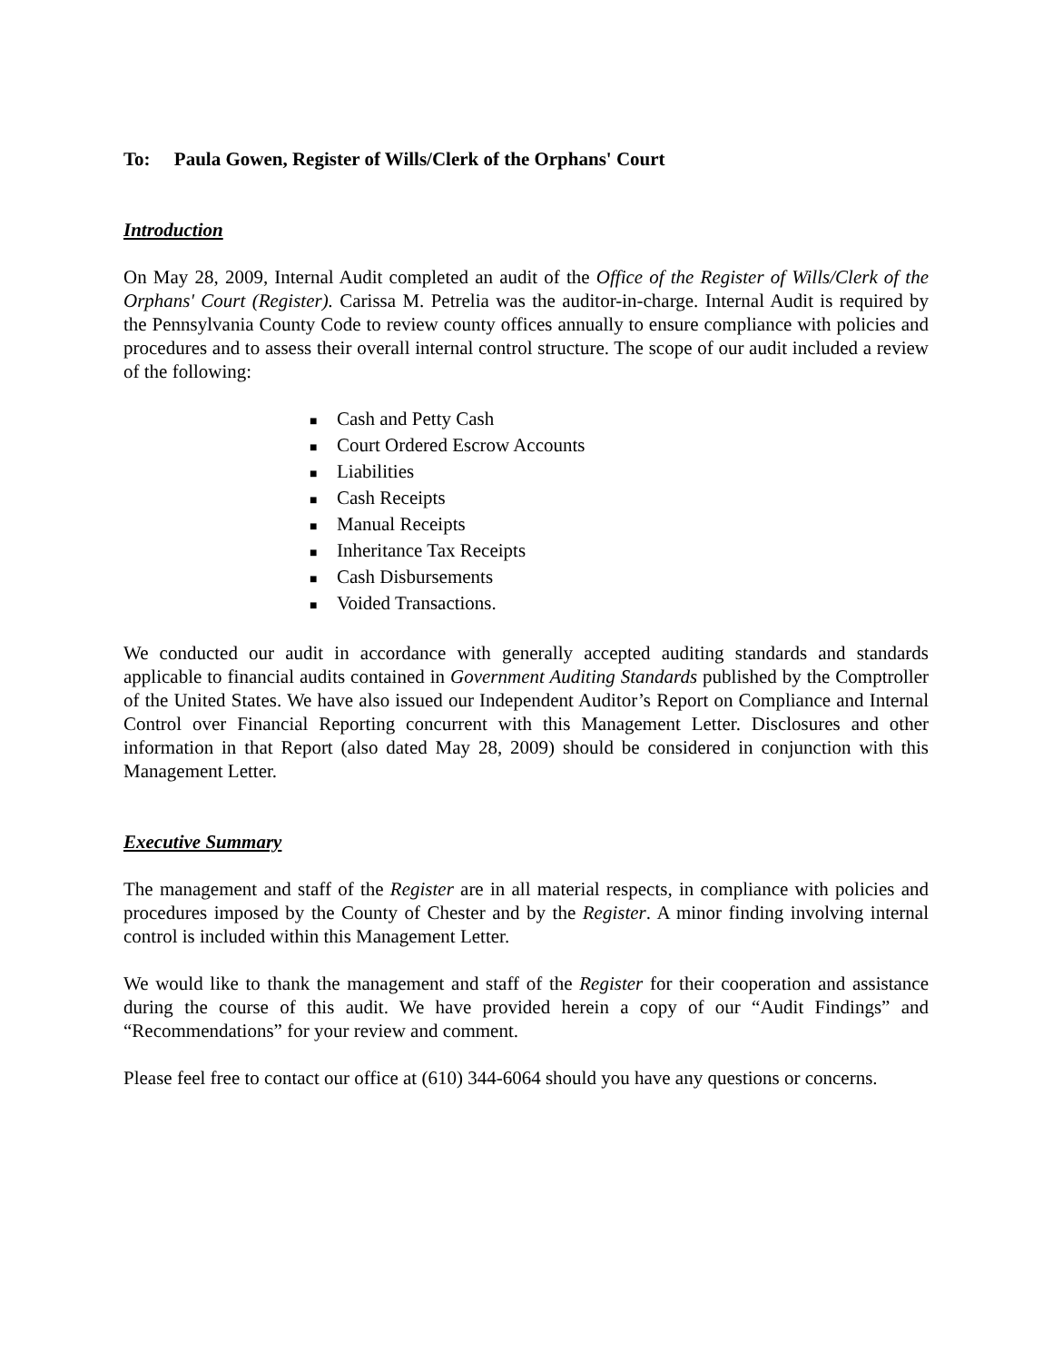To: Paula Gowen, Register of Wills/Clerk of the Orphans' Court
Introduction
On May 28, 2009, Internal Audit completed an audit of the Office of the Register of Wills/Clerk of the Orphans' Court (Register). Carissa M. Petrelia was the auditor-in-charge. Internal Audit is required by the Pennsylvania County Code to review county offices annually to ensure compliance with policies and procedures and to assess their overall internal control structure. The scope of our audit included a review of the following:
■ Cash and Petty Cash
■ Court Ordered Escrow Accounts
■ Liabilities
■ Cash Receipts
■ Manual Receipts
■ Inheritance Tax Receipts
■ Cash Disbursements
■ Voided Transactions.
We conducted our audit in accordance with generally accepted auditing standards and standards applicable to financial audits contained in Government Auditing Standards published by the Comptroller of the United States. We have also issued our Independent Auditor’s Report on Compliance and Internal Control over Financial Reporting concurrent with this Management Letter. Disclosures and other information in that Report (also dated May 28, 2009) should be considered in conjunction with this Management Letter.
Executive Summary
The management and staff of the Register are in all material respects, in compliance with policies and procedures imposed by the County of Chester and by the Register. A minor finding involving internal control is included within this Management Letter.
We would like to thank the management and staff of the Register for their cooperation and assistance during the course of this audit. We have provided herein a copy of our “Audit Findings” and “Recommendations” for your review and comment.
Please feel free to contact our office at (610) 344-6064 should you have any questions or concerns.